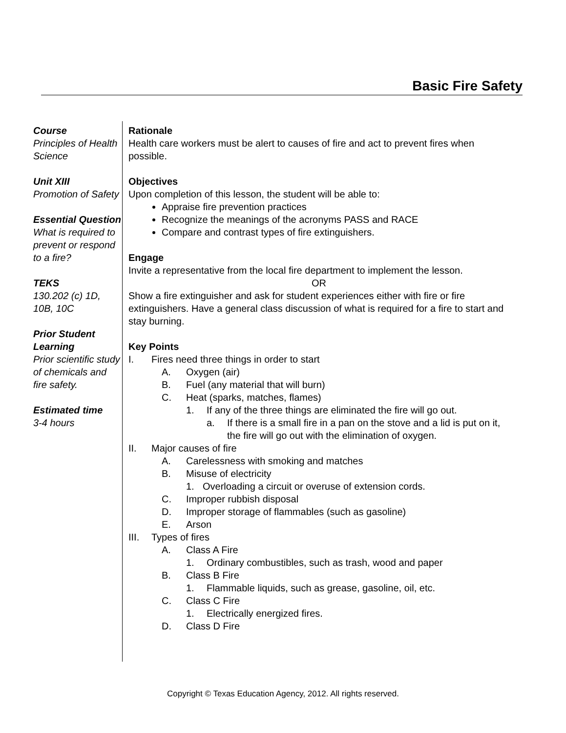Basic Fire Safety
Course
Principles of Health Science
Unit XIII
Promotion of Safety
Essential Question
What is required to prevent or respond to a fire?
TEKS
130.202 (c) 1D, 10B, 10C
Prior Student Learning
Prior scientific study of chemicals and fire safety.
Estimated time
3-4 hours
Rationale
Health care workers must be alert to causes of fire and act to prevent fires when possible.
Objectives
Upon completion of this lesson, the student will be able to:
Appraise fire prevention practices
Recognize the meanings of the acronyms PASS and RACE
Compare and contrast types of fire extinguishers.
Engage
Invite a representative from the local fire department to implement the lesson.
OR
Show a fire extinguisher and ask for student experiences either with fire or fire extinguishers. Have a general class discussion of what is required for a fire to start and stay burning.
Key Points
I. Fires need three things in order to start
A. Oxygen (air)
B. Fuel (any material that will burn)
C. Heat (sparks, matches, flames)
1. If any of the three things are eliminated the fire will go out.
a. If there is a small fire in a pan on the stove and a lid is put on it, the fire will go out with the elimination of oxygen.
II. Major causes of fire
A. Carelessness with smoking and matches
B. Misuse of electricity
1. Overloading a circuit or overuse of extension cords.
C. Improper rubbish disposal
D. Improper storage of flammables (such as gasoline)
E. Arson
III. Types of fires
A. Class A Fire
1. Ordinary combustibles, such as trash, wood and paper
B. Class B Fire
1. Flammable liquids, such as grease, gasoline, oil, etc.
C. Class C Fire
1. Electrically energized fires.
D. Class D Fire
Copyright © Texas Education Agency, 2012. All rights reserved.